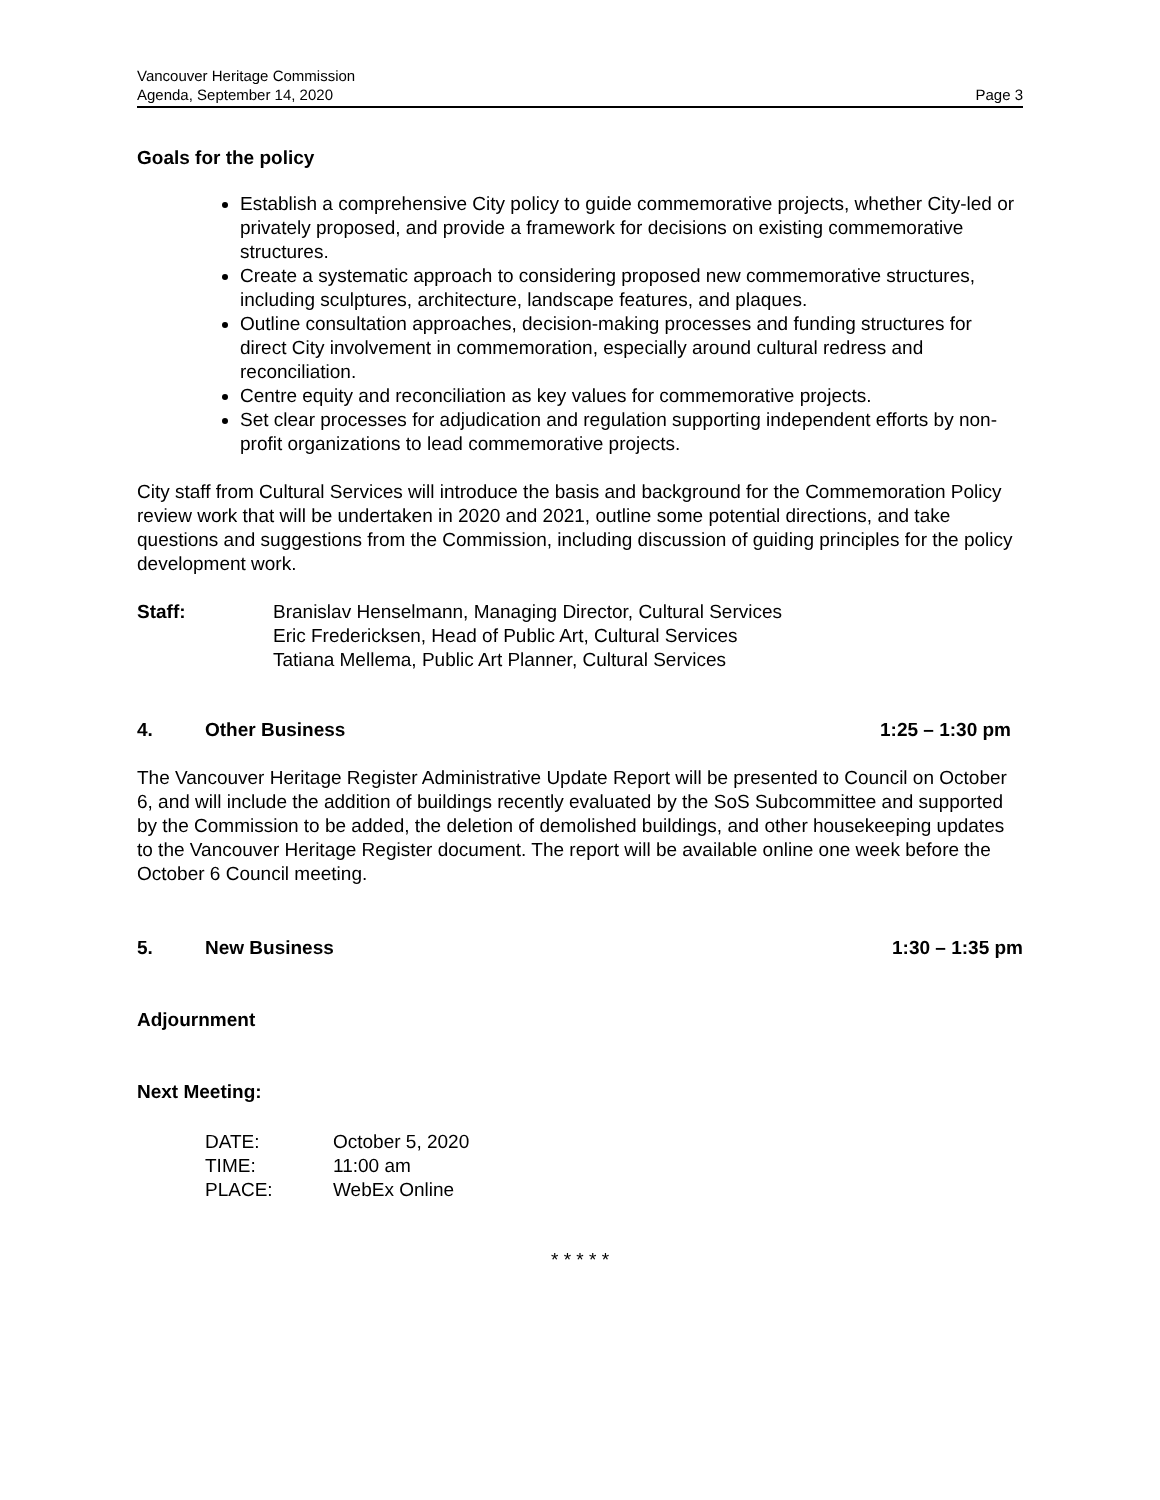Vancouver Heritage Commission
Agenda, September 14, 2020 Page 3
Goals for the policy
Establish a comprehensive City policy to guide commemorative projects, whether City-led or privately proposed, and provide a framework for decisions on existing commemorative structures.
Create a systematic approach to considering proposed new commemorative structures, including sculptures, architecture, landscape features, and plaques.
Outline consultation approaches, decision-making processes and funding structures for direct City involvement in commemoration, especially around cultural redress and reconciliation.
Centre equity and reconciliation as key values for commemorative projects.
Set clear processes for adjudication and regulation supporting independent efforts by non-profit organizations to lead commemorative projects.
City staff from Cultural Services will introduce the basis and background for the Commemoration Policy review work that will be undertaken in 2020 and 2021, outline some potential directions, and take questions and suggestions from the Commission, including discussion of guiding principles for the policy development work.
Staff: Branislav Henselmann, Managing Director, Cultural Services
Eric Fredericksen, Head of Public Art, Cultural Services
Tatiana Mellema, Public Art Planner, Cultural Services
4. Other Business 1:25 – 1:30 pm
The Vancouver Heritage Register Administrative Update Report will be presented to Council on October 6, and will include the addition of buildings recently evaluated by the SoS Subcommittee and supported by the Commission to be added, the deletion of demolished buildings, and other housekeeping updates to the Vancouver Heritage Register document. The report will be available online one week before the October 6 Council meeting.
5. New Business 1:30 – 1:35 pm
Adjournment
Next Meeting:
DATE: October 5, 2020
TIME: 11:00 am
PLACE: WebEx Online
* * * * *